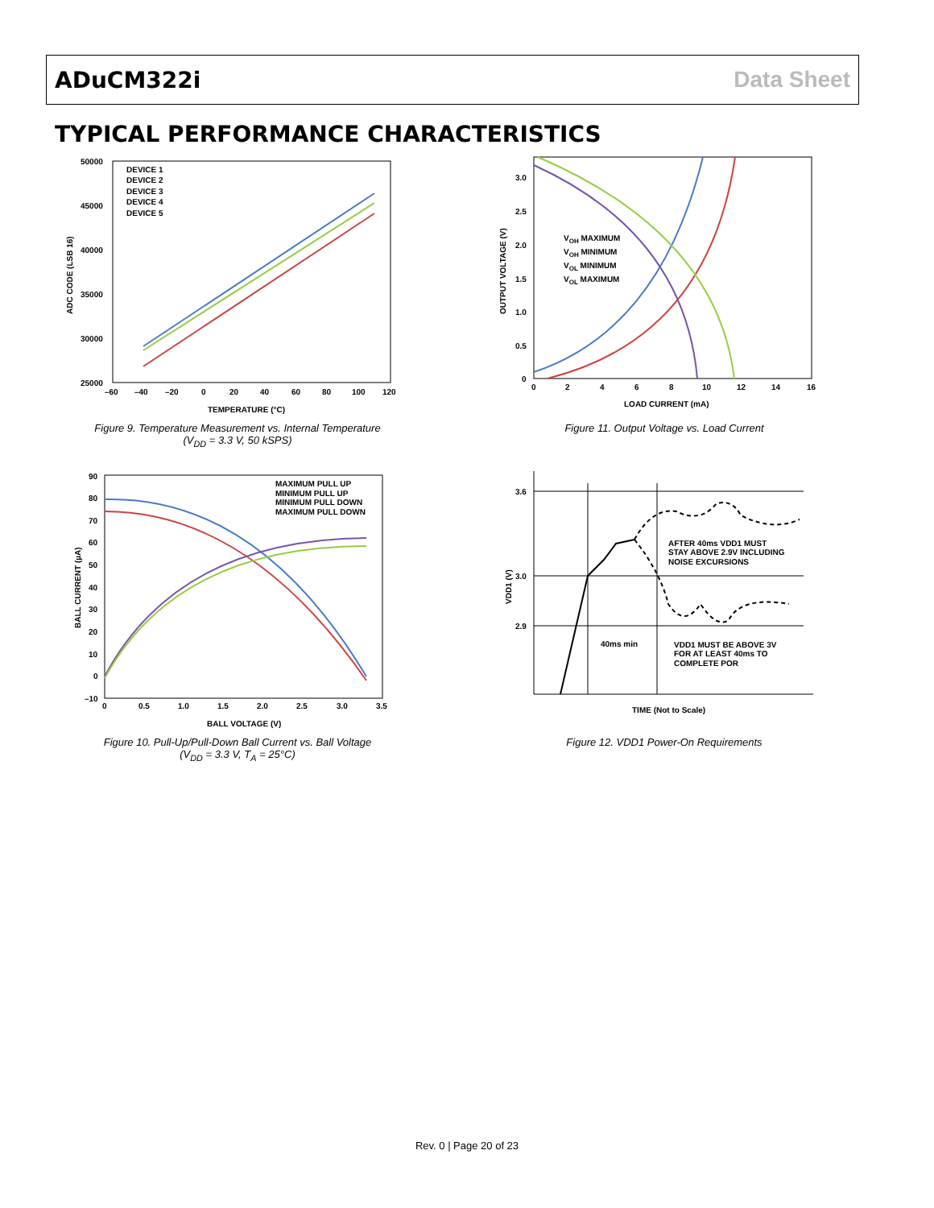ADuCM322i Data Sheet
TYPICAL PERFORMANCE CHARACTERISTICS
50000
45000
40000
35000
30000
25000
–60
–40
–20
0
20
40
60
80
100
120
TEMPERATURE (°C)
ADC CODE (LSB 16)
DEVICE 1
DEVICE 2
DEVICE 3
DEVICE 4
DEVICE 5
Figure 9. Temperature Measurement vs. Internal Temperature
(V<sub>DD</sub> = 3.3 V, 50 kSPS)
3.0
2.5
2.0
1.5
1.0
0.5
0
0
2
4
6
8
10
12
14
16
LOAD CURRENT (mA)
OUTPUT VOLTAGE (V)
VOH MAXIMUM
VOH MINIMUM
VOL MINIMUM
VOL MAXIMUM
Figure 11. Output Voltage vs. Load Current
90
80
70
60
50
40
30
20
10
0
–10
0
0.5
1.0
1.5
2.0
2.5
3.0
3.5
BALL VOLTAGE (V)
BALL CURRENT (µA)
MAXIMUM PULL UP
MINIMUM PULL UP
MINIMUM PULL DOWN
MAXIMUM PULL DOWN
Figure 10. Pull-Up/Pull-Down Ball Current vs. Ball Voltage
(V<sub>DD</sub> = 3.3 V, T<sub>A</sub> = 25°C)
3.6
3.0
2.9
VDD1 (V)
AFTER 40ms VDD1 MUST
STAY ABOVE 2.9V INCLUDING
NOISE EXCURSIONS
40ms min
VDD1 MUST BE ABOVE 3V
FOR AT LEAST 40ms TO
COMPLETE POR
TIME (Not to Scale)
Figure 12. VDD1 Power-On Requirements
Rev. 0 | Page 20 of 23